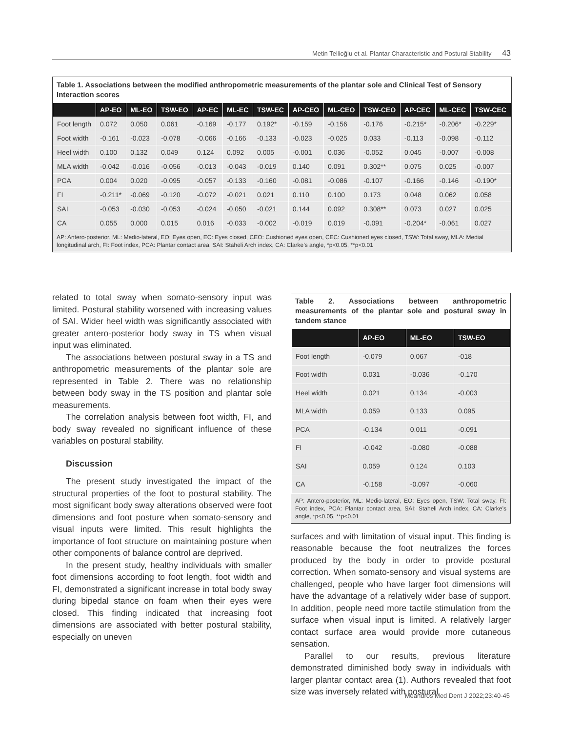Metin Tellioğlu et al. Plantar Characteristic and Postural Stability 43
Table 1. Associations between the modified anthropometric measurements of the plantar sole and Clinical Test of Sensory Interaction scores
| | AP-EO | ML-EO | TSW-EO | AP-EC | ML-EC | TSW-EC | AP-CEO | ML-CEO | TSW-CEO | AP-CEC | ML-CEC | TSW-CEC |
| --- | --- | --- | --- | --- | --- | --- | --- | --- | --- | --- | --- | --- |
| Foot length | 0.072 | 0.050 | 0.061 | -0.169 | -0.177 | 0.192* | -0.159 | -0.156 | -0.176 | -0.215* | -0.206* | -0.229* |
| Foot width | -0.161 | -0.023 | -0.078 | -0.066 | -0.166 | -0.133 | -0.023 | -0.025 | 0.033 | -0.113 | -0.098 | -0.112 |
| Heel width | 0.100 | 0.132 | 0.049 | 0.124 | 0.092 | 0.005 | -0.001 | 0.036 | -0.052 | 0.045 | -0.007 | -0.008 |
| MLA width | -0.042 | -0.016 | -0.056 | -0.013 | -0.043 | -0.019 | 0.140 | 0.091 | 0.302** | 0.075 | 0.025 | -0.007 |
| PCA | 0.004 | 0.020 | -0.095 | -0.057 | -0.133 | -0.160 | -0.081 | -0.086 | -0.107 | -0.166 | -0.146 | -0.190* |
| FI | -0.211* | -0.069 | -0.120 | -0.072 | -0.021 | 0.021 | 0.110 | 0.100 | 0.173 | 0.048 | 0.062 | 0.058 |
| SAI | -0.053 | -0.030 | -0.053 | -0.024 | -0.050 | -0.021 | 0.144 | 0.092 | 0.308** | 0.073 | 0.027 | 0.025 |
| CA | 0.055 | 0.000 | 0.015 | 0.016 | -0.033 | -0.002 | -0.019 | 0.019 | -0.091 | -0.204* | -0.061 | 0.027 |
AP: Antero-posterior, ML: Medio-lateral, EO: Eyes open, EC: Eyes closed, CEO: Cushioned eyes open, CEC: Cushioned eyes closed, TSW: Total sway, MLA: Medial longitudinal arch, FI: Foot index, PCA: Plantar contact area, SAI: Staheli Arch index, CA: Clarke’s angle, *p<0.05, **p<0.01
related to total sway when somato-sensory input was limited. Postural stability worsened with increasing values of SAI. Wider heel width was significantly associated with greater antero-posterior body sway in TS when visual input was eliminated.
The associations between postural sway in a TS and anthropometric measurements of the plantar sole are represented in Table 2. There was no relationship between body sway in the TS position and plantar sole measurements.
The correlation analysis between foot width, FI, and body sway revealed no significant influence of these variables on postural stability.
Discussion
The present study investigated the impact of the structural properties of the foot to postural stability. The most significant body sway alterations observed were foot dimensions and foot posture when somato-sensory and visual inputs were limited. This result highlights the importance of foot structure on maintaining posture when other components of balance control are deprived.
In the present study, healthy individuals with smaller foot dimensions according to foot length, foot width and FI, demonstrated a significant increase in total body sway during bipedal stance on foam when their eyes were closed. This finding indicated that increasing foot dimensions are associated with better postural stability, especially on uneven
Table 2. Associations between anthropometric measurements of the plantar sole and postural sway in tandem stance
| | AP-EO | ML-EO | TSW-EO |
| --- | --- | --- | --- |
| Foot length | -0.079 | 0.067 | -018 |
| Foot width | 0.031 | -0.036 | -0.170 |
| Heel width | 0.021 | 0.134 | -0.003 |
| MLA width | 0.059 | 0.133 | 0.095 |
| PCA | -0.134 | 0.011 | -0.091 |
| FI | -0.042 | -0.080 | -0.088 |
| SAI | 0.059 | 0.124 | 0.103 |
| CA | -0.158 | -0.097 | -0.060 |
AP: Antero-posterior, ML: Medio-lateral, EO: Eyes open, TSW: Total sway, FI: Foot index, PCA: Plantar contact area, SAI: Staheli Arch index, CA: Clarke’s angle, *p<0.05, **p<0.01
surfaces and with limitation of visual input. This finding is reasonable because the foot neutralizes the forces produced by the body in order to provide postural correction. When somato-sensory and visual systems are challenged, people who have larger foot dimensions will have the advantage of a relatively wider base of support. In addition, people need more tactile stimulation from the surface when visual input is limited. A relatively larger contact surface area would provide more cutaneous sensation.
Parallel to our results, previous literature demonstrated diminished body sway in individuals with larger plantar contact area (1). Authors revealed that foot size was inversely related with postural
Meandros Med Dent J 2022;23:40-45